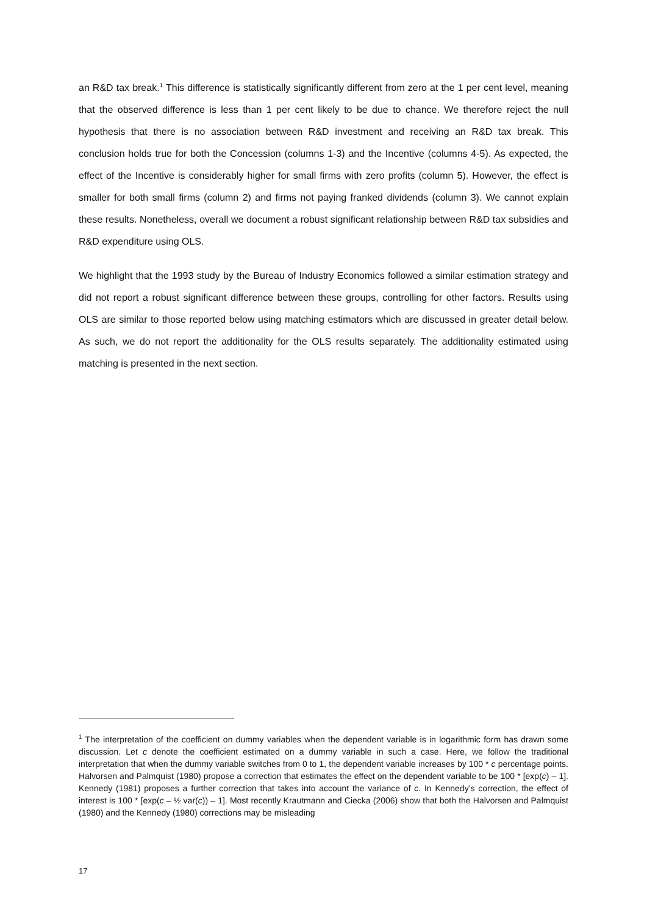an R&D tax break.<sup>1</sup> This difference is statistically significantly different from zero at the 1 per cent level, meaning that the observed difference is less than 1 per cent likely to be due to chance. We therefore reject the null hypothesis that there is no association between R&D investment and receiving an R&D tax break. This conclusion holds true for both the Concession (columns 1-3) and the Incentive (columns 4-5). As expected, the effect of the Incentive is considerably higher for small firms with zero profits (column 5). However, the effect is smaller for both small firms (column 2) and firms not paying franked dividends (column 3). We cannot explain these results. Nonetheless, overall we document a robust significant relationship between R&D tax subsidies and R&D expenditure using OLS.
We highlight that the 1993 study by the Bureau of Industry Economics followed a similar estimation strategy and did not report a robust significant difference between these groups, controlling for other factors. Results using OLS are similar to those reported below using matching estimators which are discussed in greater detail below. As such, we do not report the additionality for the OLS results separately. The additionality estimated using matching is presented in the next section.
<sup>1</sup> The interpretation of the coefficient on dummy variables when the dependent variable is in logarithmic form has drawn some discussion. Let c denote the coefficient estimated on a dummy variable in such a case. Here, we follow the traditional interpretation that when the dummy variable switches from 0 to 1, the dependent variable increases by 100 * c percentage points. Halvorsen and Palmquist (1980) propose a correction that estimates the effect on the dependent variable to be 100 * [exp(c) – 1]. Kennedy (1981) proposes a further correction that takes into account the variance of c. In Kennedy’s correction, the effect of interest is 100 * [exp(c – ½ var(c)) – 1]. Most recently Krautmann and Ciecka (2006) show that both the Halvorsen and Palmquist (1980) and the Kennedy (1980) corrections may be misleading
17